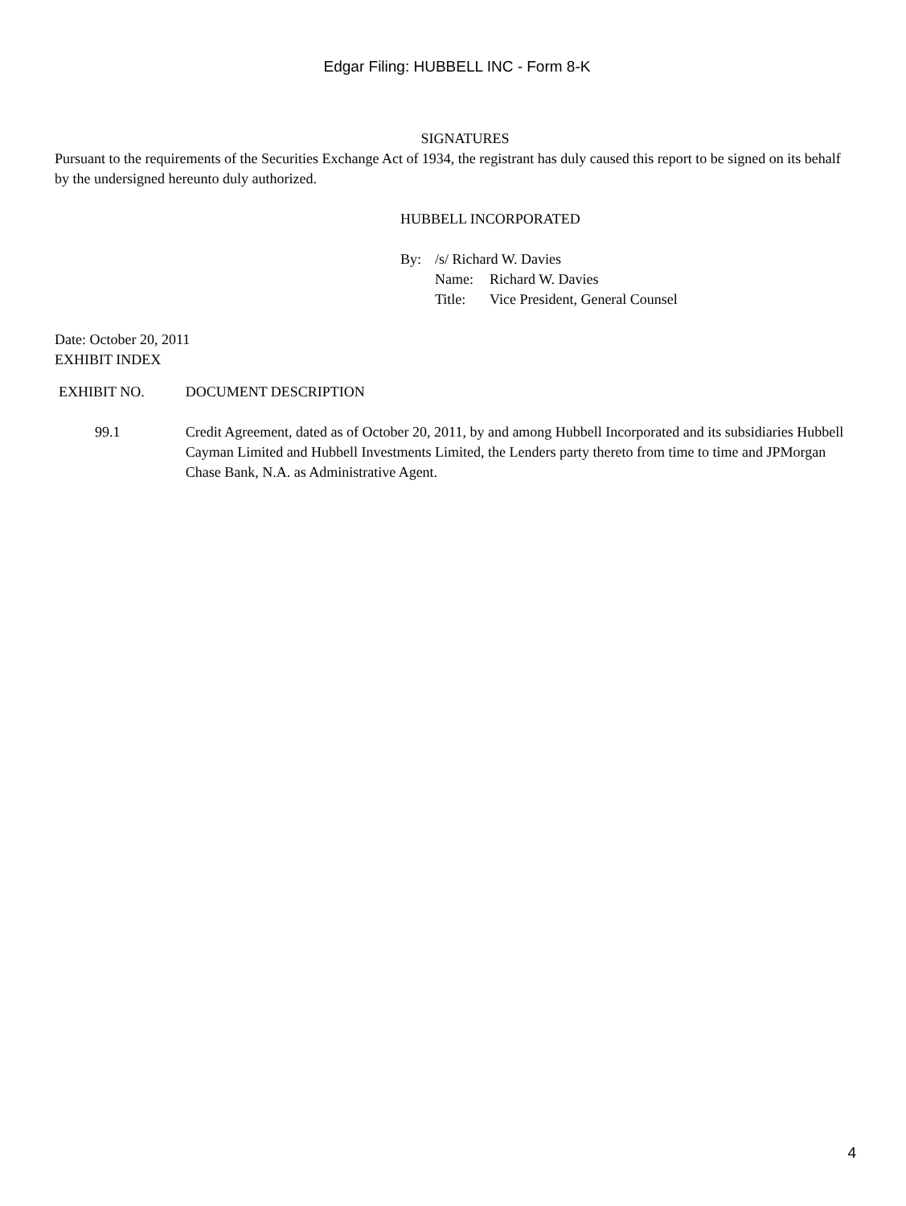Edgar Filing: HUBBELL INC - Form 8-K
SIGNATURES
Pursuant to the requirements of the Securities Exchange Act of 1934, the registrant has duly caused this report to be signed on its behalf by the undersigned hereunto duly authorized.
HUBBELL INCORPORATED
| By: | /s/ Richard W. Davies | |
| | Name: | Richard W. Davies |
| | Title: | Vice President, General Counsel |
Date: October 20, 2011
EXHIBIT INDEX
| EXHIBIT NO. | DOCUMENT DESCRIPTION |
| --- | --- |
| 99.1 | Credit Agreement, dated as of October 20, 2011, by and among Hubbell Incorporated and its subsidiaries Hubbell Cayman Limited and Hubbell Investments Limited, the Lenders party thereto from time to time and JPMorgan Chase Bank, N.A. as Administrative Agent. |
4